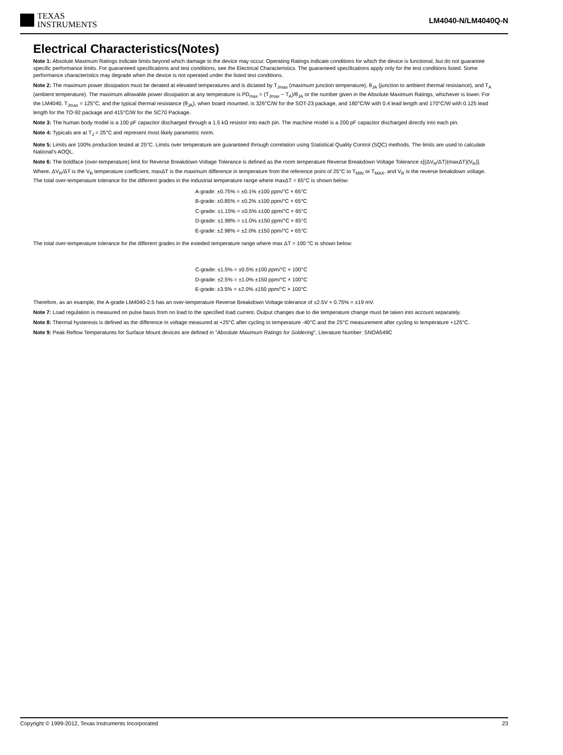TEXAS
INSTRUMENTS
LM4040-N/LM4040Q-N
Electrical Characteristics(Notes)
Note 1: Absolute Maximum Ratings indicate limits beyond which damage to the device may occur. Operating Ratings indicate conditions for which the device is functional, but do not guarantee specific performance limits. For guaranteed specifications and test conditions, see the Electrical Characteristics. The guaranteed specifications apply only for the test conditions listed. Some performance characteristics may degrade when the device is not operated under the listed test conditions.
Note 2: The maximum power dissipation must be derated at elevated temperatures and is dictated by T<sub>Jmax</sub> (maximum junction temperature), θ<sub>JA</sub> (junction to ambient thermal resistance), and T<sub>A</sub> (ambient temperature). The maximum allowable power dissipation at any temperature is PD<sub>max</sub> = (T<sub>Jmax</sub> − T<sub>A</sub>)/θ<sub>JA</sub> or the number given in the Absolute Maximum Ratings, whichever is lower. For the LM4040, T<sub>Jmax</sub> = 125°C, and the typical thermal resistance (θ<sub>JA</sub>), when board mounted, is 326°C/W for the SOT-23 package, and 180°C/W with 0.4 lead length and 170°C/W with 0.125 lead length for the TO-92 package and 415°C/W for the SC70 Package.
Note 3: The human body model is a 100 pF capacitor discharged through a 1.5 kΩ resistor into each pin. The machine model is a 200 pF capacitor discharged directly into each pin.
Note 4: Typicals are at T<sub>J</sub> = 25°C and represent most likely parametric norm.
Note 5: Limits are 100% production tested at 25°C. Limits over temperature are guaranteed through correlation using Statistical Quality Control (SQC) methods. The limits are used to calculate National's AOQL.
Note 6: The boldface (over-temperature) limit for Reverse Breakdown Voltage Tolerance is defined as the room temperature Reverse Breakdown Voltage Tolerance ±[(ΔV<sub>R</sub>/ΔT)(maxΔT)(V<sub>R</sub>)]. Where, ΔV<sub>R</sub>/ΔT is the V<sub>R</sub> temperature coefficient, maxΔT is the maximum difference in temperature from the reference point of 25°C to T<sub>MIN</sub> or T<sub>MAX</sub>, and V<sub>R</sub> is the reverse breakdown voltage. The total over-temperature tolerance for the different grades in the industrial temperature range where maxΔT = 65°C is shown below:
A-grade: ±0.75% = ±0.1% ±100 ppm/°C × 65°C
B-grade: ±0.85% = ±0.2% ±100 ppm/°C × 65°C
C-grade: ±1.15% = ±0.5% ±100 ppm/°C × 65°C
D-grade: ±1.98% = ±1.0% ±150 ppm/°C × 65°C
E-grade: ±2.98% = ±2.0% ±150 ppm/°C × 65°C
The total over-temperature tolerance for the different grades in the exteded temperature range where max ΔT = 100 °C is shown below:
C-grade: ±1.5% = ±0.5% ±100 ppm/°C × 100°C
D-grade: ±2.5% = ±1.0% ±150 ppm/°C × 100°C
E-grade: ±3.5% = ±2.0% ±150 ppm/°C × 100°C
Therefore, as an example, the A-grade LM4040-2.5 has an over-temperature Reverse Breakdown Voltage tolerance of ±2.5V × 0.75% = ±19 mV.
Note 7: Load regulation is measured on pulse basis from no load to the specified load current. Output changes due to die temperature change must be taken into account separately.
Note 8: Thermal hysteresis is defined as the difference in voltage measured at +25°C after cycling to temperature -40°C and the 25°C measurement after cycling to temperature +125°C.
Note 9: Peak Reflow Temperatures for Surface Mount devices are defined in “Absolute Maximum Ratings for Soldering”, Literature Number: SNOA549C
Copyright © 1999-2012, Texas Instruments Incorporated 23